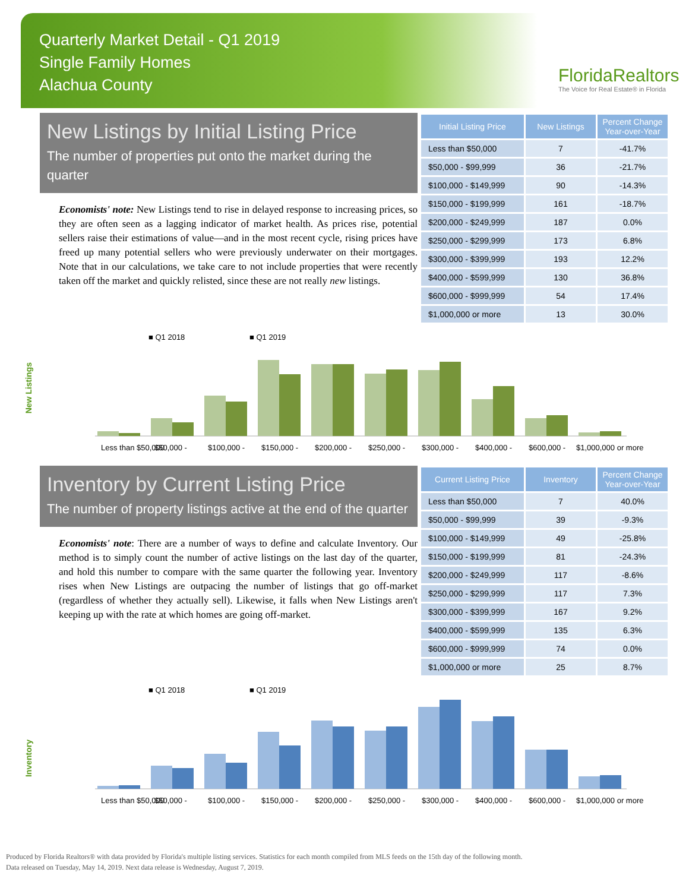Quarterly Market Detail - Q1 2019
Single Family Homes
Alachua County
FloridaRealtors
The Voice for Real Estate® in Florida
New Listings by Initial Listing Price
The number of properties put onto the market during the quarter
Economists' note: New Listings tend to rise in delayed response to increasing prices, so they are often seen as a lagging indicator of market health. As prices rise, potential sellers raise their estimations of value—and in the most recent cycle, rising prices have freed up many potential sellers who were previously underwater on their mortgages. Note that in our calculations, we take care to not include properties that were recently taken off the market and quickly relisted, since these are not really new listings.
| Initial Listing Price | New Listings | Percent Change Year-over-Year |
| --- | --- | --- |
| Less than $50,000 | 7 | -41.7% |
| $50,000 - $99,999 | 36 | -21.7% |
| $100,000 - $149,999 | 90 | -14.3% |
| $150,000 - $199,999 | 161 | -18.7% |
| $200,000 - $249,999 | 187 | 0.0% |
| $250,000 - $299,999 | 173 | 6.8% |
| $300,000 - $399,999 | 193 | 12.2% |
| $400,000 - $599,999 | 130 | 36.8% |
| $600,000 - $999,999 | 54 | 17.4% |
| $1,000,000 or more | 13 | 30.0% |
New Listings
■ Q1 2018
■ Q1 2019
Less than $50,000
$50,000 -
$100,000 -
$150,000 -
$200,000 -
$250,000 -
$300,000 -
$400,000 -
$600,000 -
$1,000,000 or more
Inventory by Current Listing Price
The number of property listings active at the end of the quarter
Economists' note: There are a number of ways to define and calculate Inventory. Our method is to simply count the number of active listings on the last day of the quarter, and hold this number to compare with the same quarter the following year. Inventory rises when New Listings are outpacing the number of listings that go off-market (regardless of whether they actually sell). Likewise, it falls when New Listings aren't keeping up with the rate at which homes are going off-market.
| Current Listing Price | Inventory | Percent Change Year-over-Year |
| --- | --- | --- |
| Less than $50,000 | 7 | 40.0% |
| $50,000 - $99,999 | 39 | -9.3% |
| $100,000 - $149,999 | 49 | -25.8% |
| $150,000 - $199,999 | 81 | -24.3% |
| $200,000 - $249,999 | 117 | -8.6% |
| $250,000 - $299,999 | 117 | 7.3% |
| $300,000 - $399,999 | 167 | 9.2% |
| $400,000 - $599,999 | 135 | 6.3% |
| $600,000 - $999,999 | 74 | 0.0% |
| $1,000,000 or more | 25 | 8.7% |
Inventory
■ Q1 2018
■ Q1 2019
Less than $50,000
$50,000 -
$100,000 -
$150,000 -
$200,000 -
$250,000 -
$300,000 -
$400,000 -
$600,000 -
$1,000,000 or more
Produced by Florida Realtors® with data provided by Florida's multiple listing services. Statistics for each month compiled from MLS feeds on the 15th day of the following month.
Data released on Tuesday, May 14, 2019. Next data release is Wednesday, August 7, 2019.